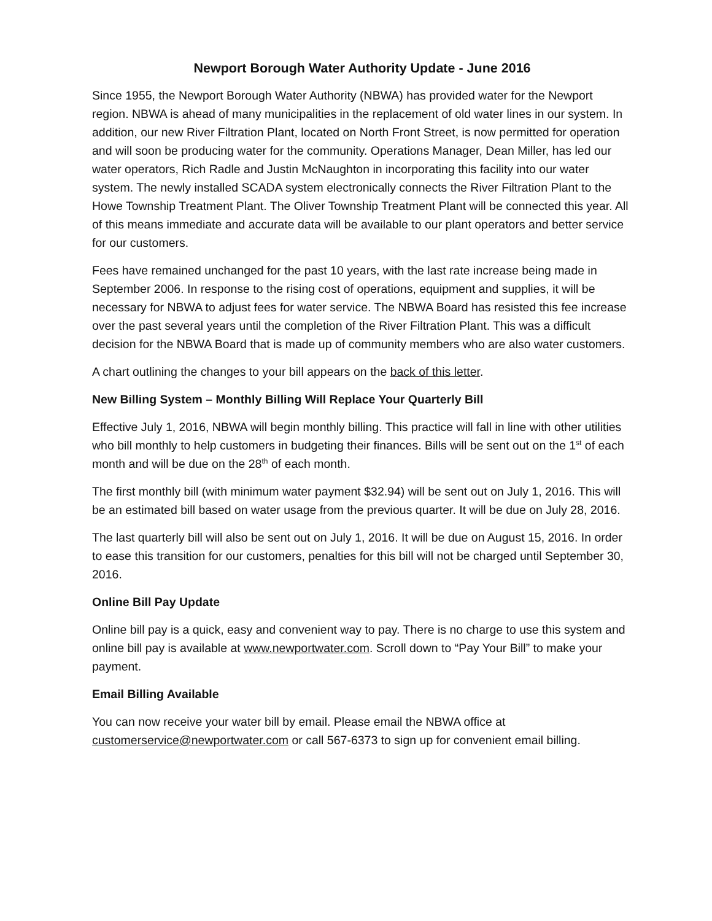Newport Borough Water Authority Update - June 2016
Since 1955, the Newport Borough Water Authority (NBWA) has provided water for the Newport region. NBWA is ahead of many municipalities in the replacement of old water lines in our system. In addition, our new River Filtration Plant, located on North Front Street, is now permitted for operation and will soon be producing water for the community. Operations Manager, Dean Miller, has led our water operators, Rich Radle and Justin McNaughton in incorporating this facility into our water system. The newly installed SCADA system electronically connects the River Filtration Plant to the Howe Township Treatment Plant. The Oliver Township Treatment Plant will be connected this year. All of this means immediate and accurate data will be available to our plant operators and better service for our customers.
Fees have remained unchanged for the past 10 years, with the last rate increase being made in September 2006. In response to the rising cost of operations, equipment and supplies, it will be necessary for NBWA to adjust fees for water service. The NBWA Board has resisted this fee increase over the past several years until the completion of the River Filtration Plant. This was a difficult decision for the NBWA Board that is made up of community members who are also water customers.
A chart outlining the changes to your bill appears on the back of this letter.
New Billing System – Monthly Billing Will Replace Your Quarterly Bill
Effective July 1, 2016, NBWA will begin monthly billing. This practice will fall in line with other utilities who bill monthly to help customers in budgeting their finances. Bills will be sent out on the 1<sup>st</sup> of each month and will be due on the 28<sup>th</sup> of each month.
The first monthly bill (with minimum water payment $32.94) will be sent out on July 1, 2016. This will be an estimated bill based on water usage from the previous quarter. It will be due on July 28, 2016.
The last quarterly bill will also be sent out on July 1, 2016. It will be due on August 15, 2016. In order to ease this transition for our customers, penalties for this bill will not be charged until September 30, 2016.
Online Bill Pay Update
Online bill pay is a quick, easy and convenient way to pay. There is no charge to use this system and online bill pay is available at www.newportwater.com. Scroll down to “Pay Your Bill” to make your payment.
Email Billing Available
You can now receive your water bill by email. Please email the NBWA office at customerservice@newportwater.com or call 567-6373 to sign up for convenient email billing.